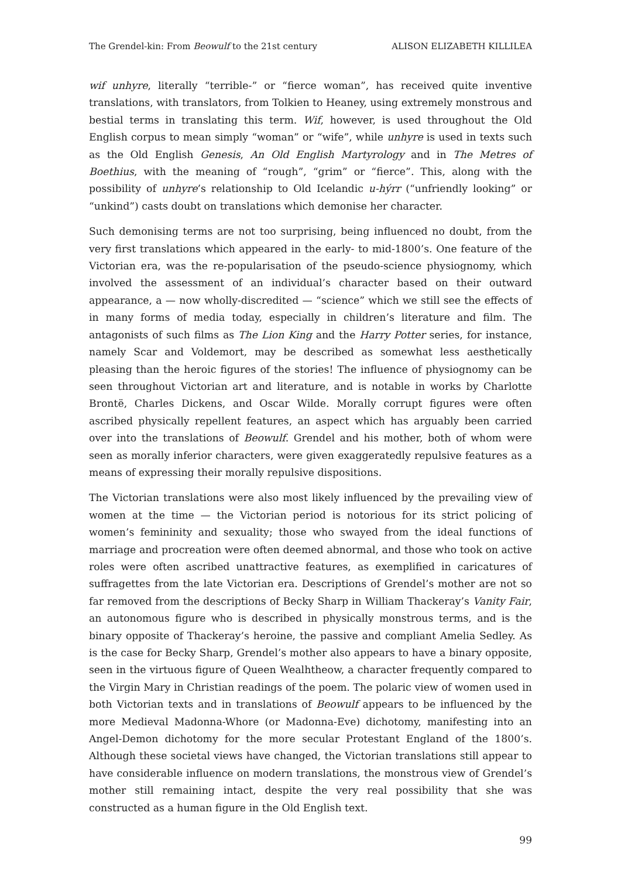The Grendel-kin: From Beowulf to the 21st century ALISON ELIZABETH KILLILEA
wif unhyre, literally “terrible-” or “fierce woman”, has received quite inventive translations, with translators, from Tolkien to Heaney, using extremely monstrous and bestial terms in translating this term. Wif, however, is used throughout the Old English corpus to mean simply “woman” or “wife”, while unhyre is used in texts such as the Old English Genesis, An Old English Martyrology and in The Metres of Boethius, with the meaning of “rough”, “grim” or “fierce”. This, along with the possibility of unhyre’s relationship to Old Icelandic u-hýrr (“unfriendly looking” or “unkind”) casts doubt on translations which demonise her character.
Such demonising terms are not too surprising, being influenced no doubt, from the very first translations which appeared in the early- to mid-1800’s. One feature of the Victorian era, was the re-popularisation of the pseudo-science physiognomy, which involved the assessment of an individual’s character based on their outward appearance, a — now wholly-discredited — “science” which we still see the effects of in many forms of media today, especially in children’s literature and film. The antagonists of such films as The Lion King and the Harry Potter series, for instance, namely Scar and Voldemort, may be described as somewhat less aesthetically pleasing than the heroic figures of the stories! The influence of physiognomy can be seen throughout Victorian art and literature, and is notable in works by Charlotte Brontë, Charles Dickens, and Oscar Wilde. Morally corrupt figures were often ascribed physically repellent features, an aspect which has arguably been carried over into the translations of Beowulf. Grendel and his mother, both of whom were seen as morally inferior characters, were given exaggeratedly repulsive features as a means of expressing their morally repulsive dispositions.
The Victorian translations were also most likely influenced by the prevailing view of women at the time — the Victorian period is notorious for its strict policing of women’s femininity and sexuality; those who swayed from the ideal functions of marriage and procreation were often deemed abnormal, and those who took on active roles were often ascribed unattractive features, as exemplified in caricatures of suffragettes from the late Victorian era. Descriptions of Grendel’s mother are not so far removed from the descriptions of Becky Sharp in William Thackeray’s Vanity Fair, an autonomous figure who is described in physically monstrous terms, and is the binary opposite of Thackeray’s heroine, the passive and compliant Amelia Sedley. As is the case for Becky Sharp, Grendel’s mother also appears to have a binary opposite, seen in the virtuous figure of Queen Wealhtheow, a character frequently compared to the Virgin Mary in Christian readings of the poem. The polaric view of women used in both Victorian texts and in translations of Beowulf appears to be influenced by the more Medieval Madonna-Whore (or Madonna-Eve) dichotomy, manifesting into an Angel-Demon dichotomy for the more secular Protestant England of the 1800’s. Although these societal views have changed, the Victorian translations still appear to have considerable influence on modern translations, the monstrous view of Grendel’s mother still remaining intact, despite the very real possibility that she was constructed as a human figure in the Old English text.
99